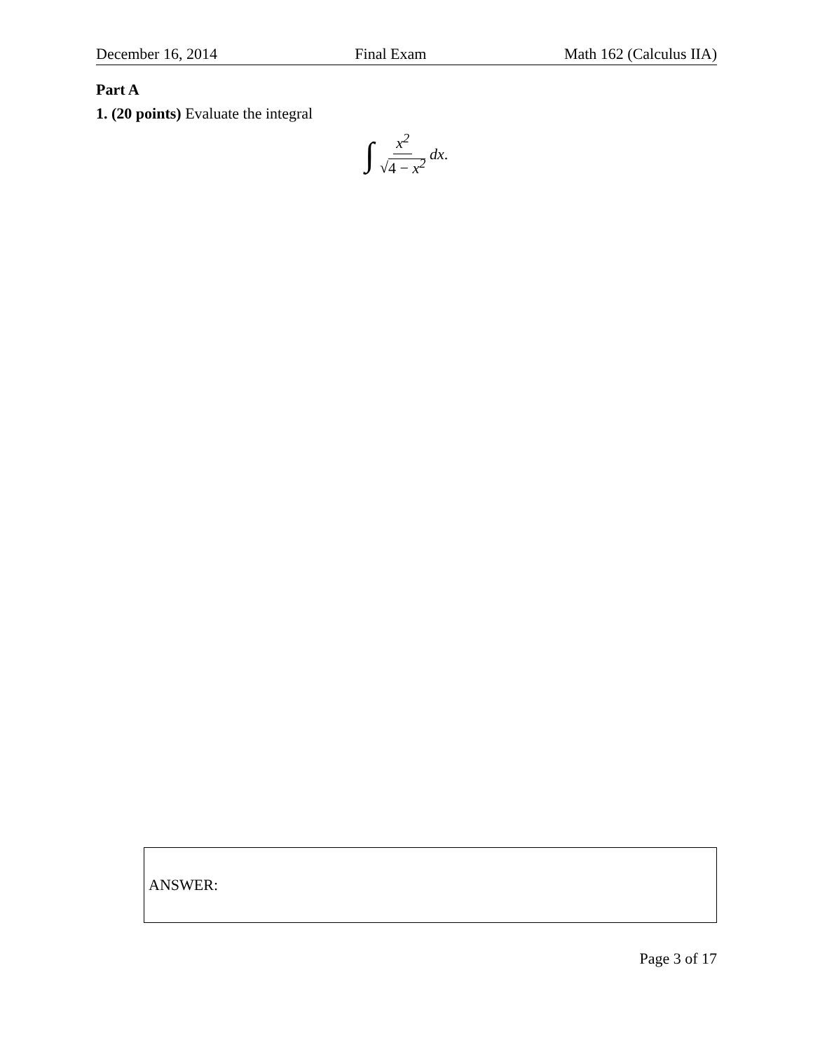December 16, 2014 Final Exam Math 162 (Calculus IIA)
Part A
1. (20 points) Evaluate the integral
∫ x<sup>2</sup> √4 − x<sup>2</sup> dx.
ANSWER:
Page 3 of 17